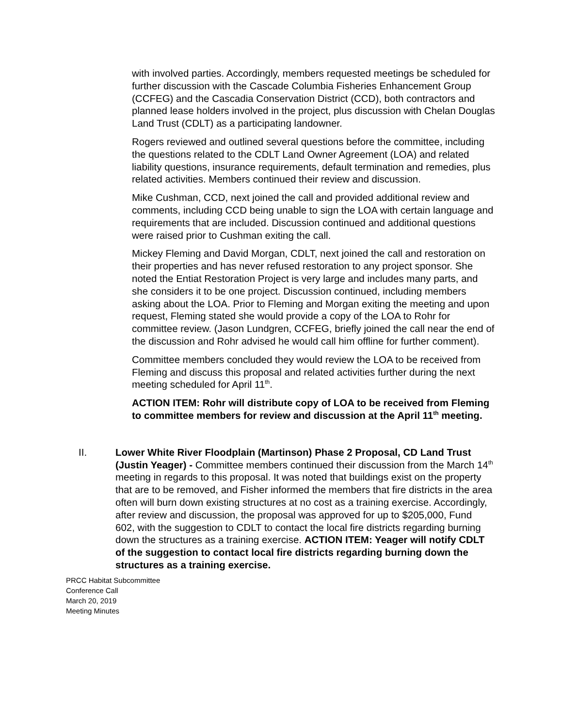with involved parties. Accordingly, members requested meetings be scheduled for further discussion with the Cascade Columbia Fisheries Enhancement Group (CCFEG) and the Cascadia Conservation District (CCD), both contractors and planned lease holders involved in the project, plus discussion with Chelan Douglas Land Trust (CDLT) as a participating landowner.
Rogers reviewed and outlined several questions before the committee, including the questions related to the CDLT Land Owner Agreement (LOA) and related liability questions, insurance requirements, default termination and remedies, plus related activities. Members continued their review and discussion.
Mike Cushman, CCD, next joined the call and provided additional review and comments, including CCD being unable to sign the LOA with certain language and requirements that are included. Discussion continued and additional questions were raised prior to Cushman exiting the call.
Mickey Fleming and David Morgan, CDLT, next joined the call and restoration on their properties and has never refused restoration to any project sponsor. She noted the Entiat Restoration Project is very large and includes many parts, and she considers it to be one project. Discussion continued, including members asking about the LOA. Prior to Fleming and Morgan exiting the meeting and upon request, Fleming stated she would provide a copy of the LOA to Rohr for committee review. (Jason Lundgren, CCFEG, briefly joined the call near the end of the discussion and Rohr advised he would call him offline for further comment).
Committee members concluded they would review the LOA to be received from Fleming and discuss this proposal and related activities further during the next meeting scheduled for April 11<sup>th</sup>.
ACTION ITEM: Rohr will distribute copy of LOA to be received from Fleming to committee members for review and discussion at the April 11<sup>th</sup> meeting.
II. Lower White River Floodplain (Martinson) Phase 2 Proposal, CD Land Trust (Justin Yeager) - Committee members continued their discussion from the March 14<sup>th</sup> meeting in regards to this proposal. It was noted that buildings exist on the property that are to be removed, and Fisher informed the members that fire districts in the area often will burn down existing structures at no cost as a training exercise. Accordingly, after review and discussion, the proposal was approved for up to $205,000, Fund 602, with the suggestion to CDLT to contact the local fire districts regarding burning down the structures as a training exercise. ACTION ITEM: Yeager will notify CDLT of the suggestion to contact local fire districts regarding burning down the structures as a training exercise.
PRCC Habitat Subcommittee
Conference Call
March 20, 2019
Meeting Minutes